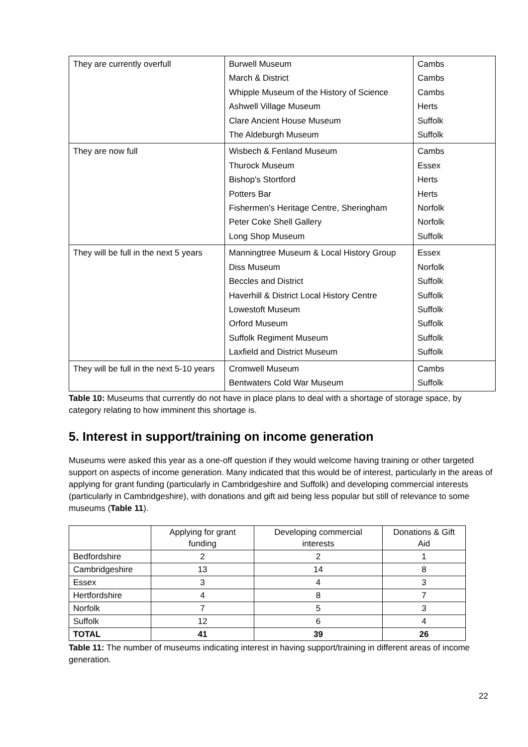| They are currently overfull | Burwell Museum March & District Whipple Museum of the History of Science Ashwell Village Museum Clare Ancient House Museum The Aldeburgh Museum | Cambs Cambs Cambs Herts Suffolk Suffolk |
| They are now full | Wisbech & Fenland Museum Thurock Museum Bishop's Stortford Potters Bar Fishermen's Heritage Centre, Sheringham Peter Coke Shell Gallery Long Shop Museum | Cambs Essex Herts Herts Norfolk Norfolk Suffolk |
| They will be full in the next 5 years | Manningtree Museum & Local History Group Diss Museum Beccles and District Haverhill & District Local History Centre Lowestoft Museum Orford Museum Suffolk Regiment Museum Laxfield and District Museum | Essex Norfolk Suffolk Suffolk Suffolk Suffolk Suffolk Suffolk |
| They will be full in the next 5-10 years | Cromwell Museum Bentwaters Cold War Museum | Cambs Suffolk |
Table 10: Museums that currently do not have in place plans to deal with a shortage of storage space, by category relating to how imminent this shortage is.
5. Interest in support/training on income generation
Museums were asked this year as a one-off question if they would welcome having training or other targeted support on aspects of income generation. Many indicated that this would be of interest, particularly in the areas of applying for grant funding (particularly in Cambridgeshire and Suffolk) and developing commercial interests (particularly in Cambridgeshire), with donations and gift aid being less popular but still of relevance to some museums (Table 11).
| | Applying for grant funding | Developing commercial interests | Donations & Gift Aid |
| --- | --- | --- | --- |
| Bedfordshire | 2 | 2 | 1 |
| Cambridgeshire | 13 | 14 | 8 |
| Essex | 3 | 4 | 3 |
| Hertfordshire | 4 | 8 | 7 |
| Norfolk | 7 | 5 | 3 |
| Suffolk | 12 | 6 | 4 |
| TOTAL | 41 | 39 | 26 |
Table 11: The number of museums indicating interest in having support/training in different areas of income generation.
22